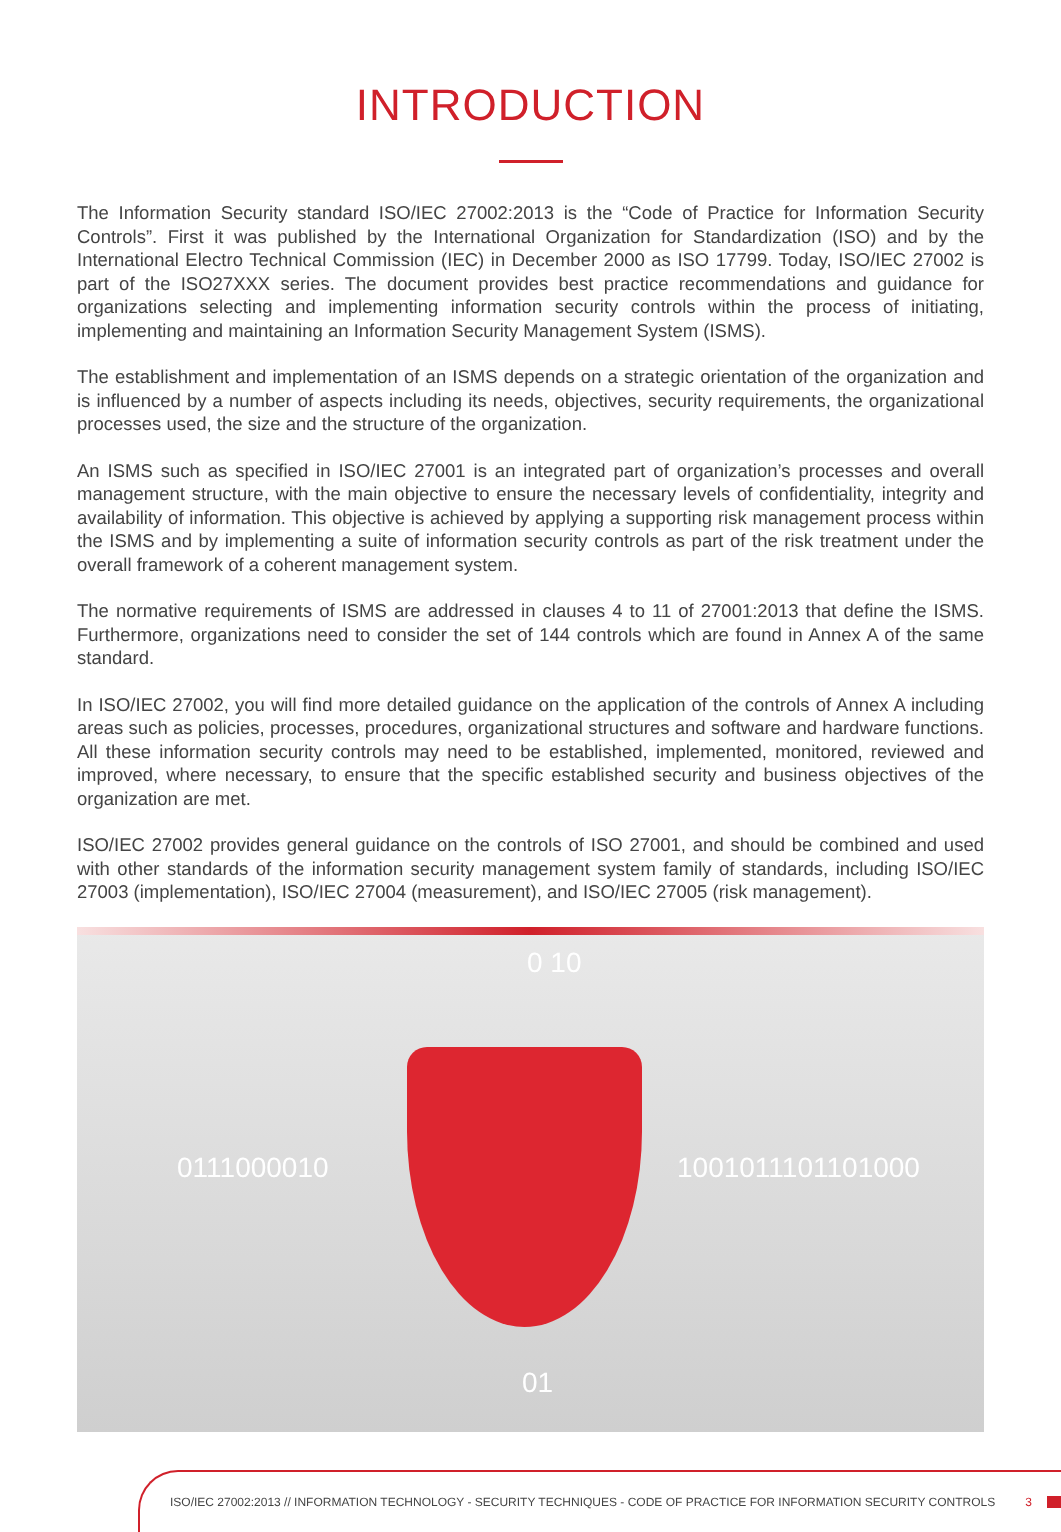INTRODUCTION
The Information Security standard ISO/IEC 27002:2013 is the “Code of Practice for Information Security Controls”. First it was published by the International Organization for Standardization (ISO) and by the International Electro Technical Commission (IEC) in December 2000 as ISO 17799. Today, ISO/IEC 27002 is part of the ISO27XXX series. The document provides best practice recommendations and guidance for organizations selecting and implementing information security controls within the process of initiating, implementing and maintaining an Information Security Management System (ISMS).
The establishment and implementation of an ISMS depends on a strategic orientation of the organization and is influenced by a number of aspects including its needs, objectives, security requirements, the organizational processes used, the size and the structure of the organization.
An ISMS such as specified in ISO/IEC 27001 is an integrated part of organization’s processes and overall management structure, with the main objective to ensure the necessary levels of confidentiality, integrity and availability of information. This objective is achieved by applying a supporting risk management process within the ISMS and by implementing a suite of information security controls as part of the risk treatment under the overall framework of a coherent management system.
The normative requirements of ISMS are addressed in clauses 4 to 11 of 27001:2013 that define the ISMS. Furthermore, organizations need to consider the set of 144 controls which are found in Annex A of the same standard.
In ISO/IEC 27002, you will find more detailed guidance on the application of the controls of Annex A including areas such as policies, processes, procedures, organizational structures and software and hardware functions. All these information security controls may need to be established, implemented, monitored, reviewed and improved, where necessary, to ensure that the specific established security and business objectives of the organization are met.
ISO/IEC 27002 provides general guidance on the controls of ISO 27001, and should be combined and used with other standards of the information security management system family of standards, including ISO/IEC 27003 (implementation), ISO/IEC 27004 (measurement), and ISO/IEC 27005 (risk management).
0 10
0111000010 1001011101101000
01
ISO/IEC 27002:2013 // INFORMATION TECHNOLOGY - SECURITY TECHNIQUES - CODE OF PRACTICE FOR INFORMATION SECURITY CONTROLS 3